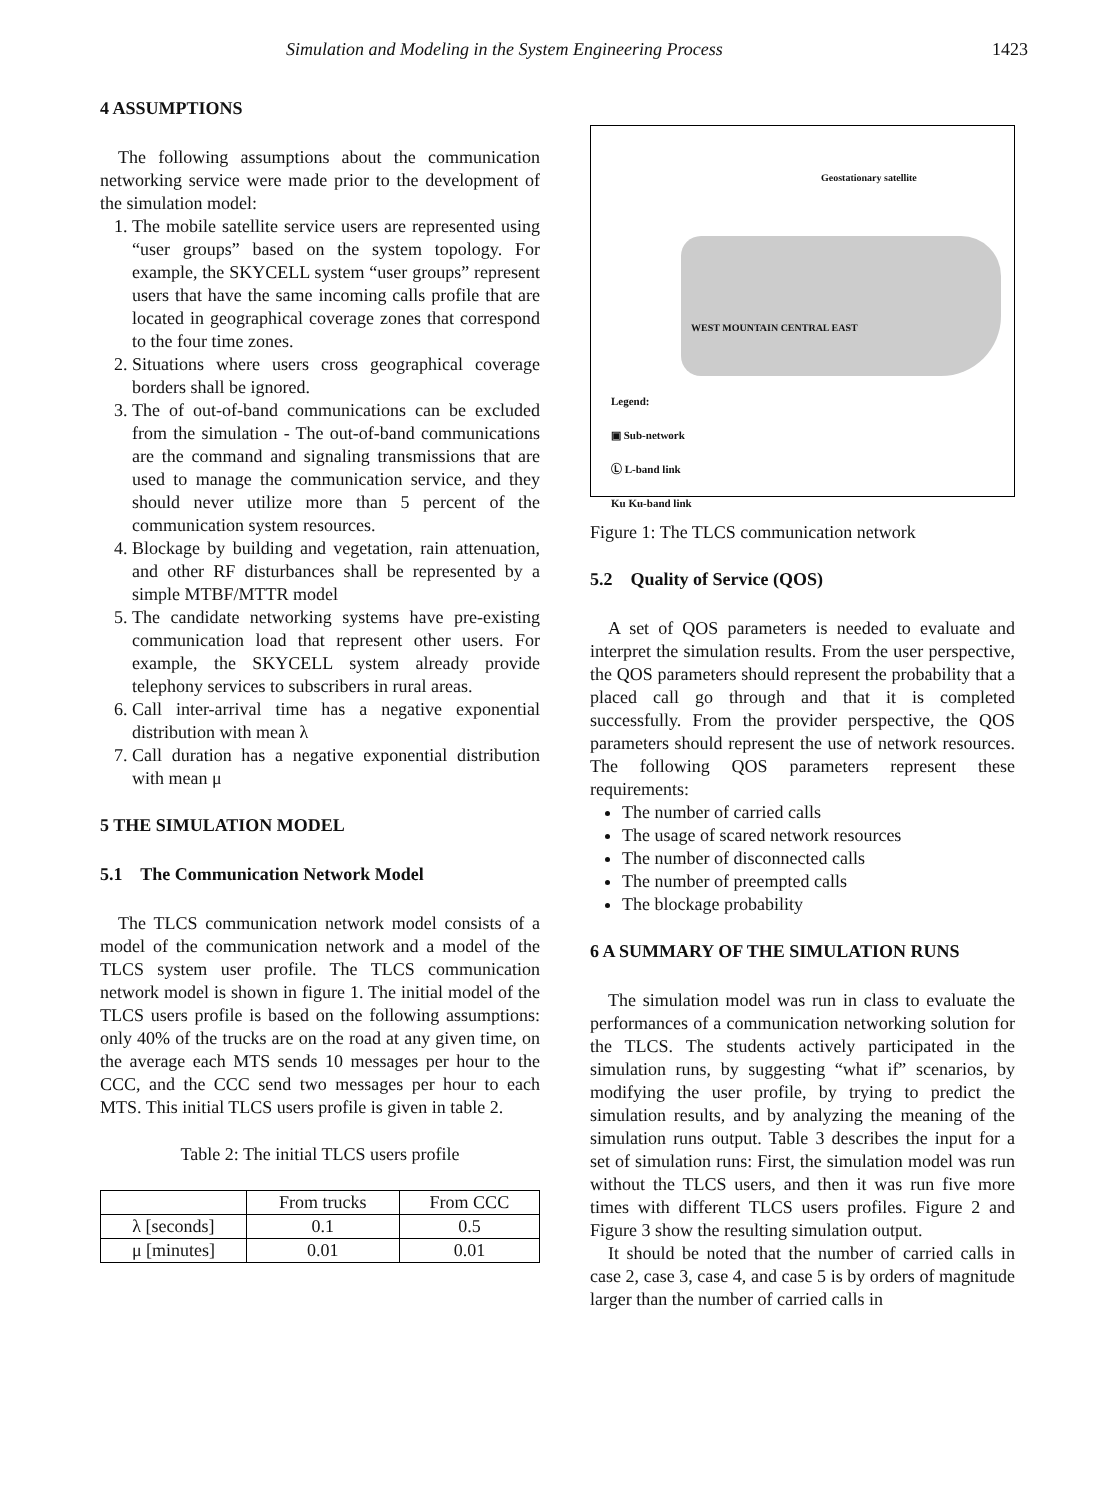Simulation and Modeling in the System Engineering Process 1423
4 ASSUMPTIONS
The following assumptions about the communication networking service were made prior to the development of the simulation model:
1. The mobile satellite service users are represented using “user groups” based on the system topology. For example, the SKYCELL system “user groups” represent users that have the same incoming calls profile that are located in geographical coverage zones that correspond to the four time zones.
2. Situations where users cross geographical coverage borders shall be ignored.
3. The of out-of-band communications can be excluded from the simulation - The out-of-band communications are the command and signaling transmissions that are used to manage the communication service, and they should never utilize more than 5 percent of the communication system resources.
4. Blockage by building and vegetation, rain attenuation, and other RF disturbances shall be represented by a simple MTBF/MTTR model
5. The candidate networking systems have pre-existing communication load that represent other users. For example, the SKYCELL system already provide telephony services to subscribers in rural areas.
6. Call inter-arrival time has a negative exponential distribution with mean λ
7. Call duration has a negative exponential distribution with mean μ
5 THE SIMULATION MODEL
5.1 The Communication Network Model
The TLCS communication network model consists of a model of the communication network and a model of the TLCS system user profile. The TLCS communication network model is shown in figure 1. The initial model of the TLCS users profile is based on the following assumptions: only 40% of the trucks are on the road at any given time, on the average each MTS sends 10 messages per hour to the CCC, and the CCC send two messages per hour to each MTS. This initial TLCS users profile is given in table 2.
Table 2: The initial TLCS users profile
| | From trucks | From CCC |
| --- | --- | --- |
| λ [seconds] | 0.1 | 0.5 |
| μ [minutes] | 0.01 | 0.01 |
Geostationary satellite
WEST MOUNTAIN CENTRAL EAST
Legend:
▣ Sub-network
Ⓛ L-band link
Ku Ku-band link
Figure 1: The TLCS communication network
5.2 Quality of Service (QOS)
A set of QOS parameters is needed to evaluate and interpret the simulation results. From the user perspective, the QOS parameters should represent the probability that a placed call go through and that it is completed successfully. From the provider perspective, the QOS parameters should represent the use of network resources. The following QOS parameters represent these requirements:
The number of carried calls
The usage of scared network resources
The number of disconnected calls
The number of preempted calls
The blockage probability
6 A SUMMARY OF THE SIMULATION RUNS
The simulation model was run in class to evaluate the performances of a communication networking solution for the TLCS. The students actively participated in the simulation runs, by suggesting “what if” scenarios, by modifying the user profile, by trying to predict the simulation results, and by analyzing the meaning of the simulation runs output. Table 3 describes the input for a set of simulation runs: First, the simulation model was run without the TLCS users, and then it was run five more times with different TLCS users profiles. Figure 2 and Figure 3 show the resulting simulation output.
It should be noted that the number of carried calls in case 2, case 3, case 4, and case 5 is by orders of magnitude larger than the number of carried calls in